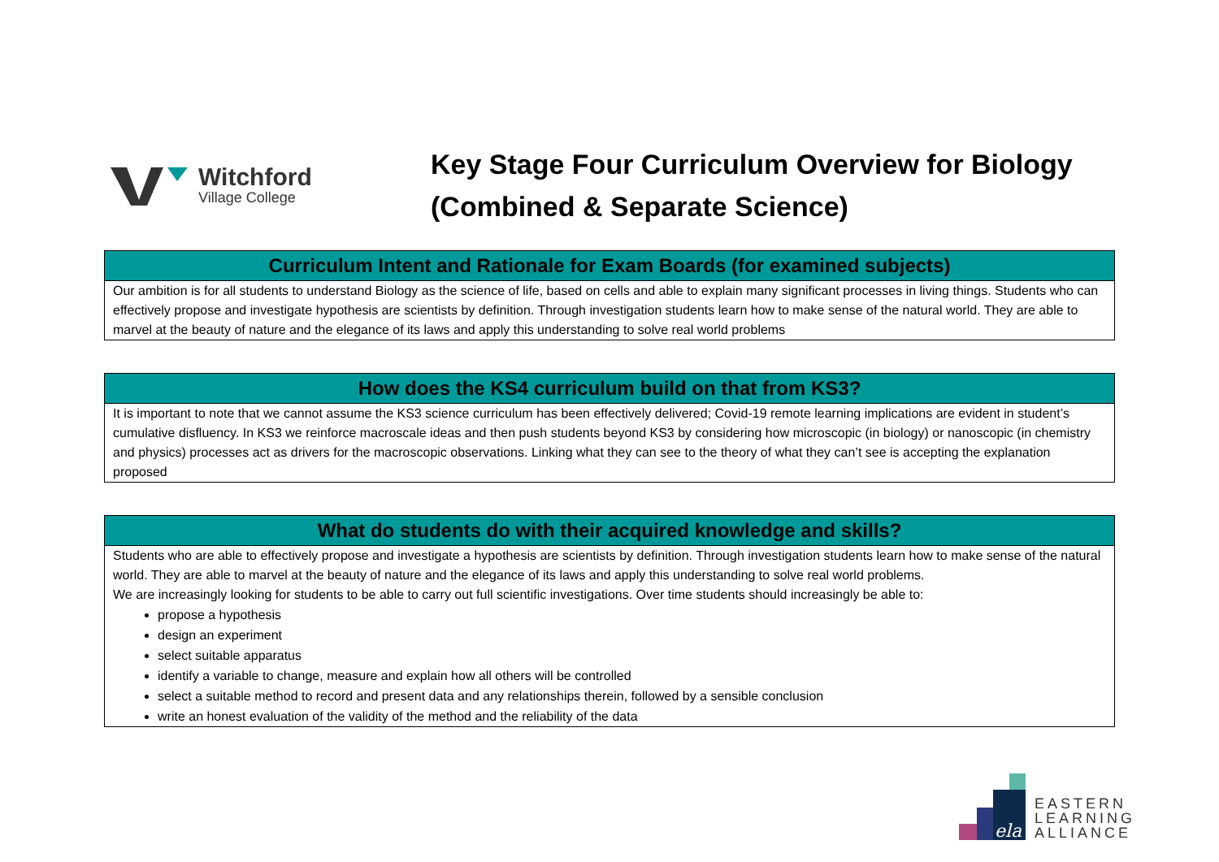Witchford
Village College
Key Stage Four Curriculum Overview for Biology
(Combined & Separate Science)
| Curriculum Intent and Rationale for Exam Boards (for examined subjects) |
| --- |
| Our ambition is for all students to understand Biology as the science of life, based on cells and able to explain many significant processes in living things. Students who can effectively propose and investigate hypothesis are scientists by definition. Through investigation students learn how to make sense of the natural world. They are able to marvel at the beauty of nature and the elegance of its laws and apply this understanding to solve real world problems |
| How does the KS4 curriculum build on that from KS3? |
| --- |
| It is important to note that we cannot assume the KS3 science curriculum has been effectively delivered; Covid-19 remote learning implications are evident in student’s cumulative disfluency. In KS3 we reinforce macroscale ideas and then push students beyond KS3 by considering how microscopic (in biology) or nanoscopic (in chemistry and physics) processes act as drivers for the macroscopic observations. Linking what they can see to the theory of what they can’t see is accepting the explanation proposed |
| What do students do with their acquired knowledge and skills? |
| --- |
| Students who are able to effectively propose and investigate a hypothesis are scientists by definition. Through investigation students learn how to make sense of the natural world. They are able to marvel at the beauty of nature and the elegance of its laws and apply this understanding to solve real world problems. We are increasingly looking for students to be able to carry out full scientific investigations. Over time students should increasingly be able to: propose a hypothesis design an experiment select suitable apparatus identify a variable to change, measure and explain how all others will be controlled select a suitable method to record and present data and any relationships therein, followed by a sensible conclusion write an honest evaluation of the validity of the method and the reliability of the data |
ela
EASTERN
LEARNING
ALLIANCE